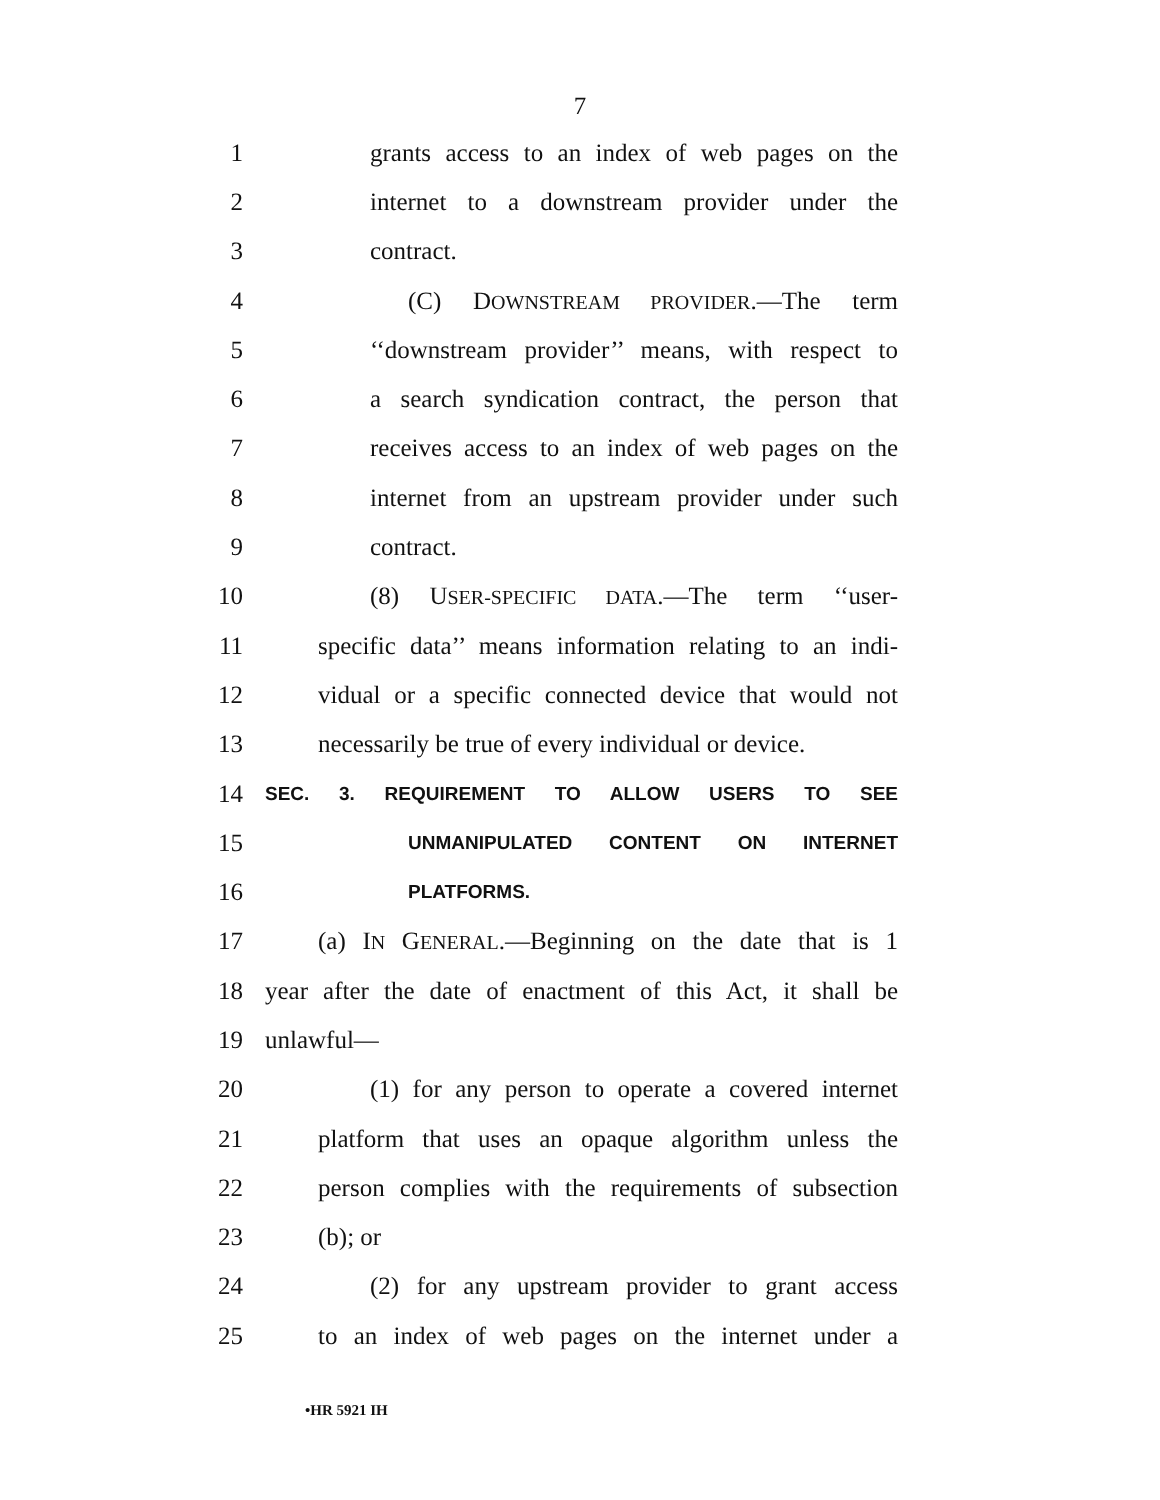7
1 grants access to an index of web pages on the
2 internet to a downstream provider under the
3 contract.
4 (C) DOWNSTREAM PROVIDER.—The term
5 ‘‘downstream provider’’ means, with respect to
6 a search syndication contract, the person that
7 receives access to an index of web pages on the
8 internet from an upstream provider under such
9 contract.
10 (8) USER-SPECIFIC DATA.—The term ‘‘user-
11 specific data’’ means information relating to an indi-
12 vidual or a specific connected device that would not
13 necessarily be true of every individual or device.
14 SEC. 3. REQUIREMENT TO ALLOW USERS TO SEE
15 UNMANIPULATED CONTENT ON INTERNET
16 PLATFORMS.
17 (a) IN GENERAL.—Beginning on the date that is 1
18 year after the date of enactment of this Act, it shall be
19 unlawful—
20 (1) for any person to operate a covered internet
21 platform that uses an opaque algorithm unless the
22 person complies with the requirements of subsection
23 (b); or
24 (2) for any upstream provider to grant access
25 to an index of web pages on the internet under a
•HR 5921 IH